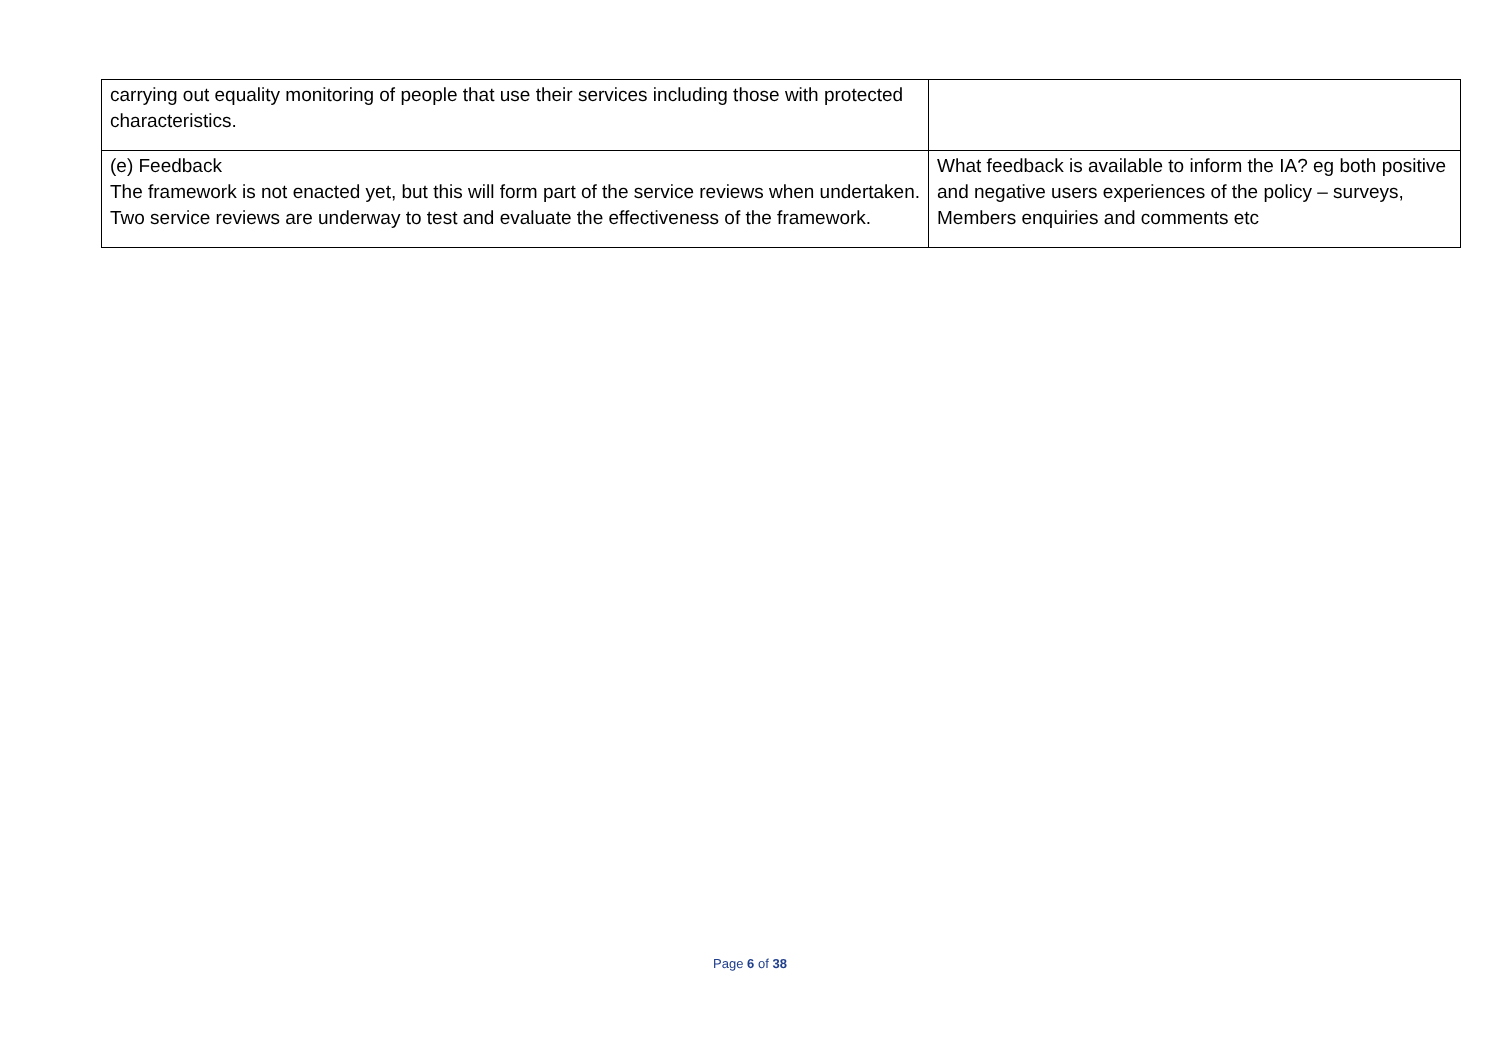| carrying out equality monitoring of people that use their services including those with protected characteristics. | |
| (e) Feedback The framework is not enacted yet, but this will form part of the service reviews when undertaken. Two service reviews are underway to test and evaluate the effectiveness of the framework. | What feedback is available to inform the IA? eg both positive and negative users experiences of the policy – surveys, Members enquiries and comments etc |
Page 6 of 38